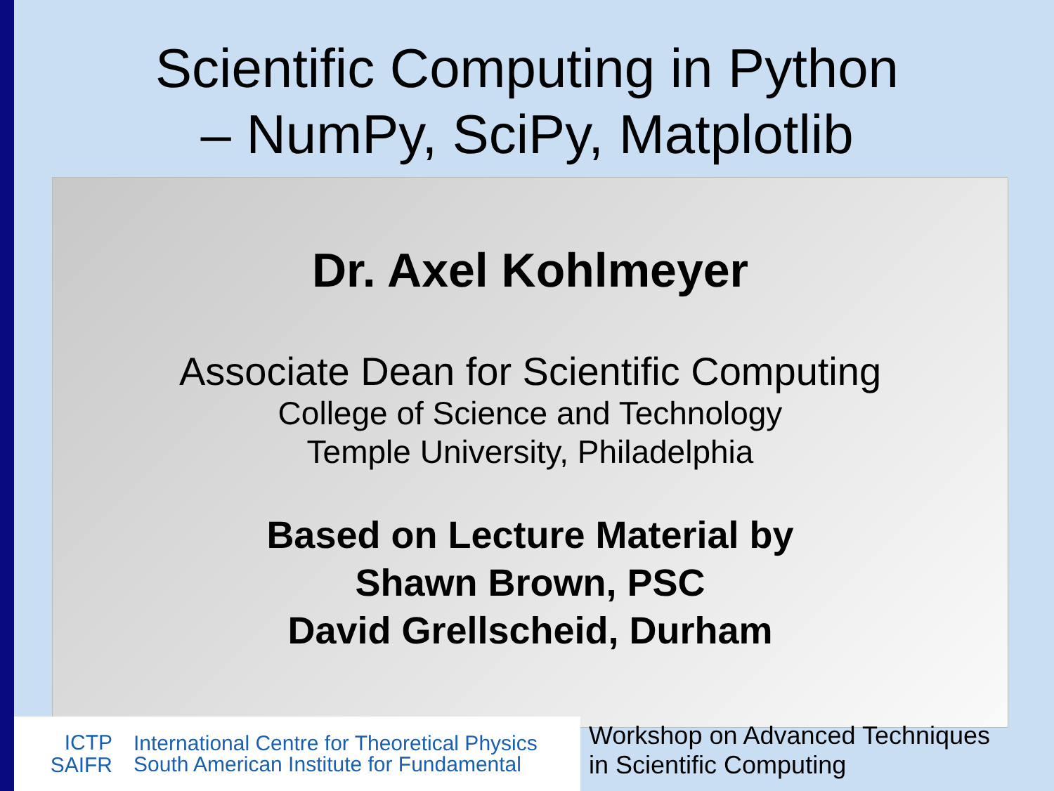Scientific Computing in Python
– NumPy, SciPy, Matplotlib
Dr. Axel Kohlmeyer
Associate Dean for Scientific Computing
College of Science and Technology
Temple University, Philadelphia
Based on Lecture Material by
Shawn Brown, PSC
David Grellscheid, Durham
ICTP
SAIFR
International Centre for Theoretical Physics
South American Institute for Fundamental
Workshop on Advanced Techniques
in Scientific Computing